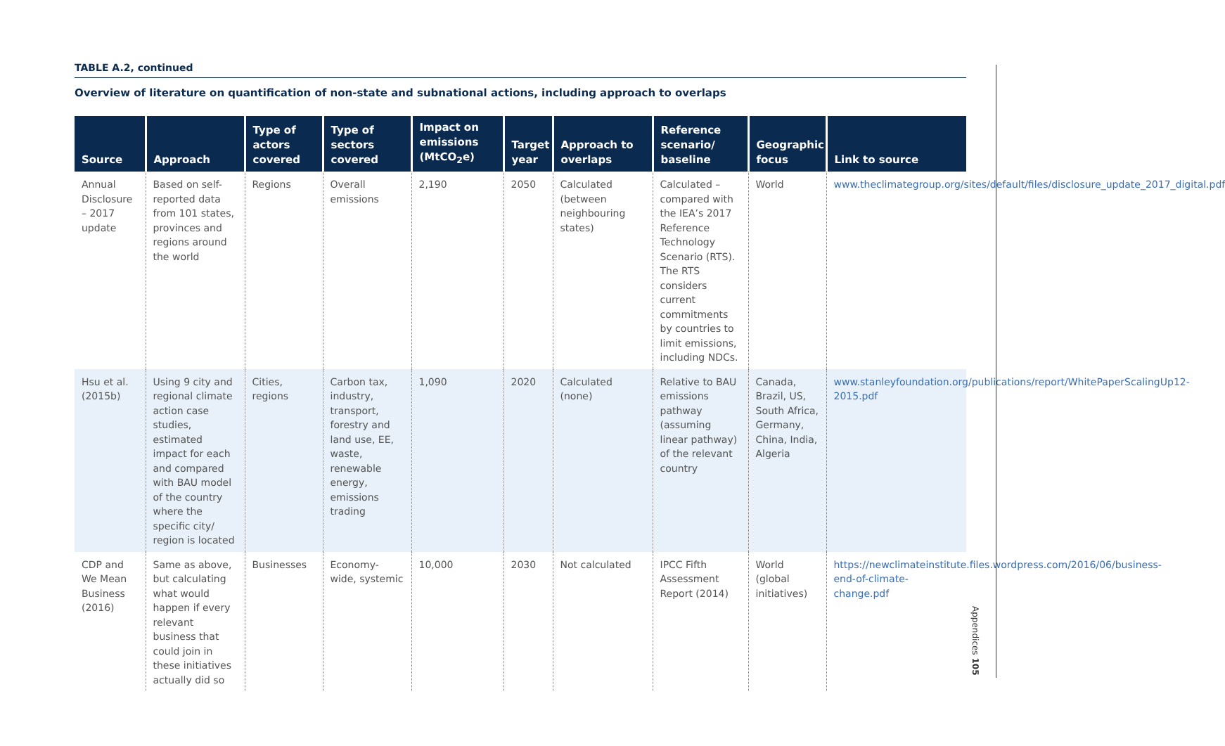TABLE A.2, continued
Overview of literature on quantification of non-state and subnational actions, including approach to overlaps
| Source | Approach | Type of actors covered | Type of sectors covered | Impact on emissions (MtCO<sub>2</sub>e) | Target year | Approach to overlaps | Reference scenario/ baseline | Geographic focus | Link to source |
| --- | --- | --- | --- | --- | --- | --- | --- | --- | --- |
| Annual Disclosure – 2017 update | Based on self-reported data from 101 states, provinces and regions around the world | Regions | Overall emissions | 2,190 | 2050 | Calculated (between neighbouring states) | Calculated – compared with the IEA’s 2017 Reference Technology Scenario (RTS). The RTS considers current commitments by countries to limit emissions, including NDCs. | World | www.theclimategroup.org/sites/default/files/disclosure_update_2017_digital.pdf |
| Hsu et al. (2015b) | Using 9 city and regional climate action case studies, estimated impact for each and compared with BAU model of the country where the specific city/ region is located | Cities, regions | Carbon tax, industry, transport, forestry and land use, EE, waste, renewable energy, emissions trading | 1,090 | 2020 | Calculated (none) | Relative to BAU emissions pathway (assuming linear pathway) of the relevant country | Canada, Brazil, US, South Africa, Germany, China, India, Algeria | www.stanleyfoundation.org/publications/report/WhitePaperScalingUp12-2015.pdf |
| CDP and We Mean Business (2016) | Same as above, but calculating what would happen if every relevant business that could join in these initiatives actually did so | Businesses | Economy-wide, systemic | 10,000 | 2030 | Not calculated | IPCC Fifth Assessment Report (2014) | World (global initiatives) | https://newclimateinstitute.files.wordpress.com/2016/06/business-end-of-climate-change.pdf |
Appendices 105